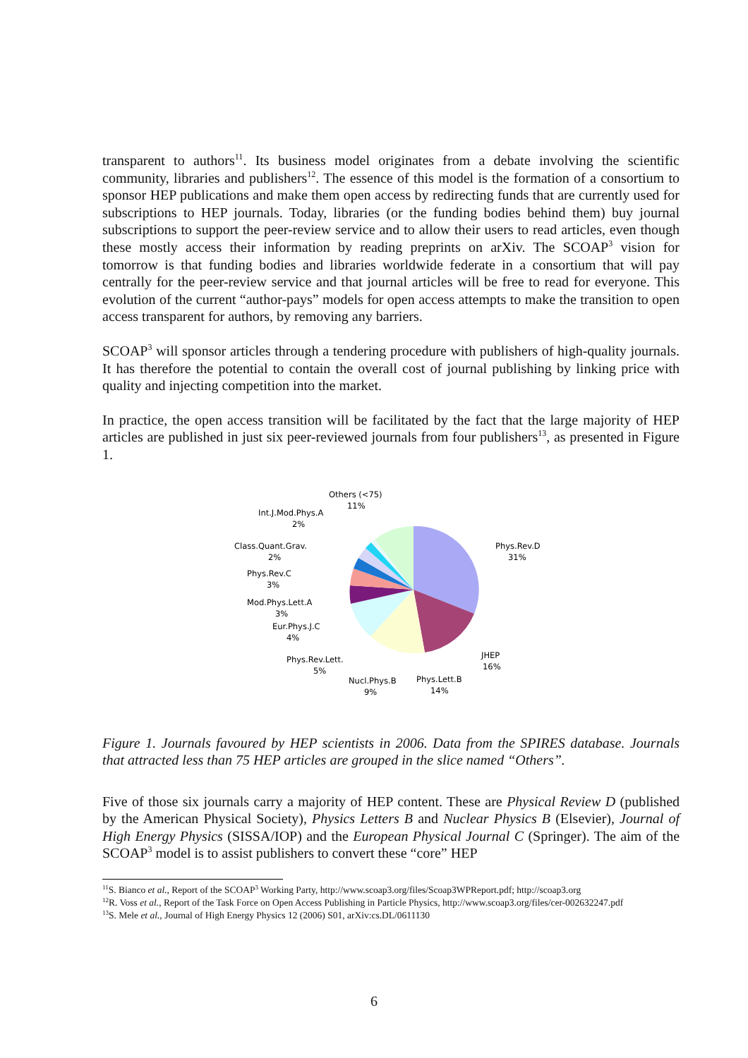transparent to authors<sup>11</sup>. Its business model originates from a debate involving the scientific community, libraries and publishers<sup>12</sup>. The essence of this model is the formation of a consortium to sponsor HEP publications and make them open access by redirecting funds that are currently used for subscriptions to HEP journals. Today, libraries (or the funding bodies behind them) buy journal subscriptions to support the peer-review service and to allow their users to read articles, even though these mostly access their information by reading preprints on arXiv. The SCOAP<sup>3</sup> vision for tomorrow is that funding bodies and libraries worldwide federate in a consortium that will pay centrally for the peer-review service and that journal articles will be free to read for everyone. This evolution of the current “author-pays” models for open access attempts to make the transition to open access transparent for authors, by removing any barriers.
SCOAP<sup>3</sup> will sponsor articles through a tendering procedure with publishers of high-quality journals. It has therefore the potential to contain the overall cost of journal publishing by linking price with quality and injecting competition into the market.
In practice, the open access transition will be facilitated by the fact that the large majority of HEP articles are published in just six peer-reviewed journals from four publishers<sup>13</sup>, as presented in Figure 1.
Others (<75)
11%
Int.J.Mod.Phys.A
2%
Class.Quant.Grav.
2%
Phys.Rev.C
3%
Mod.Phys.Lett.A
3%
Eur.Phys.J.C
4%
Phys.Rev.Lett.
5%
Nucl.Phys.B
9%
Phys.Lett.B
14%
JHEP
16%
Phys.Rev.D
31%
Figure 1. Journals favoured by HEP scientists in 2006. Data from the SPIRES database. Journals that attracted less than 75 HEP articles are grouped in the slice named “Others”.
Five of those six journals carry a majority of HEP content. These are Physical Review D (published by the American Physical Society), Physics Letters B and Nuclear Physics B (Elsevier), Journal of High Energy Physics (SISSA/IOP) and the European Physical Journal C (Springer). The aim of the SCOAP<sup>3</sup> model is to assist publishers to convert these “core” HEP
<sup>11</sup> S. Bianco et al., Report of the SCOAP<sup>3</sup> Working Party, http://www.scoap3.org/files/Scoap3WPReport.pdf; http://scoap3.org
<sup>12</sup> R. Voss et al., Report of the Task Force on Open Access Publishing in Particle Physics, http://www.scoap3.org/files/cer-002632247.pdf
<sup>13</sup> S. Mele et al., Journal of High Energy Physics 12 (2006) S01, arXiv:cs.DL/0611130
6